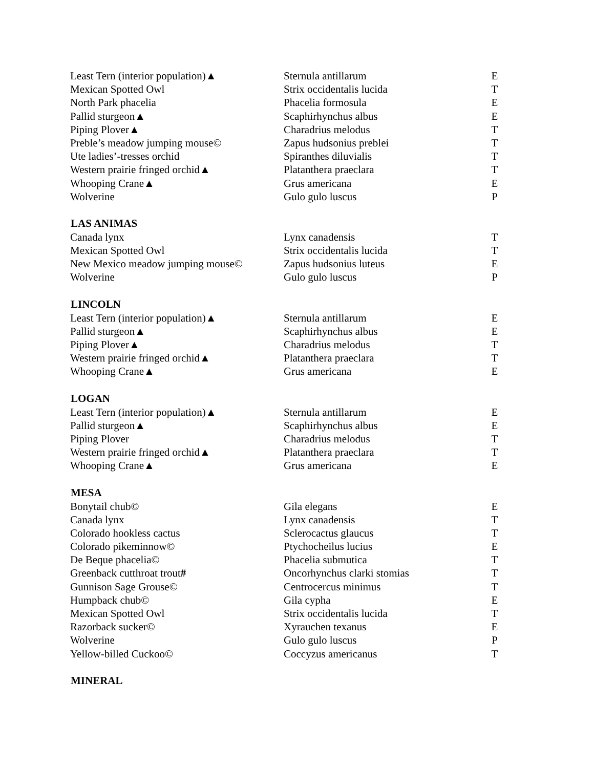| Least Tern (interior population)▲ | Sternula antillarum | E |
| Mexican Spotted Owl | Strix occidentalis lucida | T |
| North Park phacelia | Phacelia formosula | E |
| Pallid sturgeon▲ | Scaphirhynchus albus | E |
| Piping Plover▲ | Charadrius melodus | T |
| Preble’s meadow jumping mouse© | Zapus hudsonius preblei | T |
| Ute ladies’-tresses orchid | Spiranthes diluvialis | T |
| Western prairie fringed orchid▲ | Platanthera praeclara | T |
| Whooping Crane▲ | Grus americana | E |
| Wolverine | Gulo gulo luscus | P |
| LAS ANIMAS | | |
| Canada lynx | Lynx canadensis | T |
| Mexican Spotted Owl | Strix occidentalis lucida | T |
| New Mexico meadow jumping mouse© | Zapus hudsonius luteus | E |
| Wolverine | Gulo gulo luscus | P |
| LINCOLN | | |
| Least Tern (interior population)▲ | Sternula antillarum | E |
| Pallid sturgeon▲ | Scaphirhynchus albus | E |
| Piping Plover▲ | Charadrius melodus | T |
| Western prairie fringed orchid▲ | Platanthera praeclara | T |
| Whooping Crane▲ | Grus americana | E |
| LOGAN | | |
| Least Tern (interior population)▲ | Sternula antillarum | E |
| Pallid sturgeon▲ | Scaphirhynchus albus | E |
| Piping Plover | Charadrius melodus | T |
| Western prairie fringed orchid▲ | Platanthera praeclara | T |
| Whooping Crane▲ | Grus americana | E |
| MESA | | |
| Bonytail chub© | Gila elegans | E |
| Canada lynx | Lynx canadensis | T |
| Colorado hookless cactus | Sclerocactus glaucus | T |
| Colorado pikeminnow© | Ptychocheilus lucius | E |
| De Beque phacelia© | Phacelia submutica | T |
| Greenback cutthroat trout # | Oncorhynchus clarki stomias | T |
| Gunnison Sage Grouse© | Centrocercus minimus | T |
| Humpback chub© | Gila cypha | E |
| Mexican Spotted Owl | Strix occidentalis lucida | T |
| Razorback sucker© | Xyrauchen texanus | E |
| Wolverine | Gulo gulo luscus | P |
| Yellow-billed Cuckoo© | Coccyzus americanus | T |
| MINERAL | | |